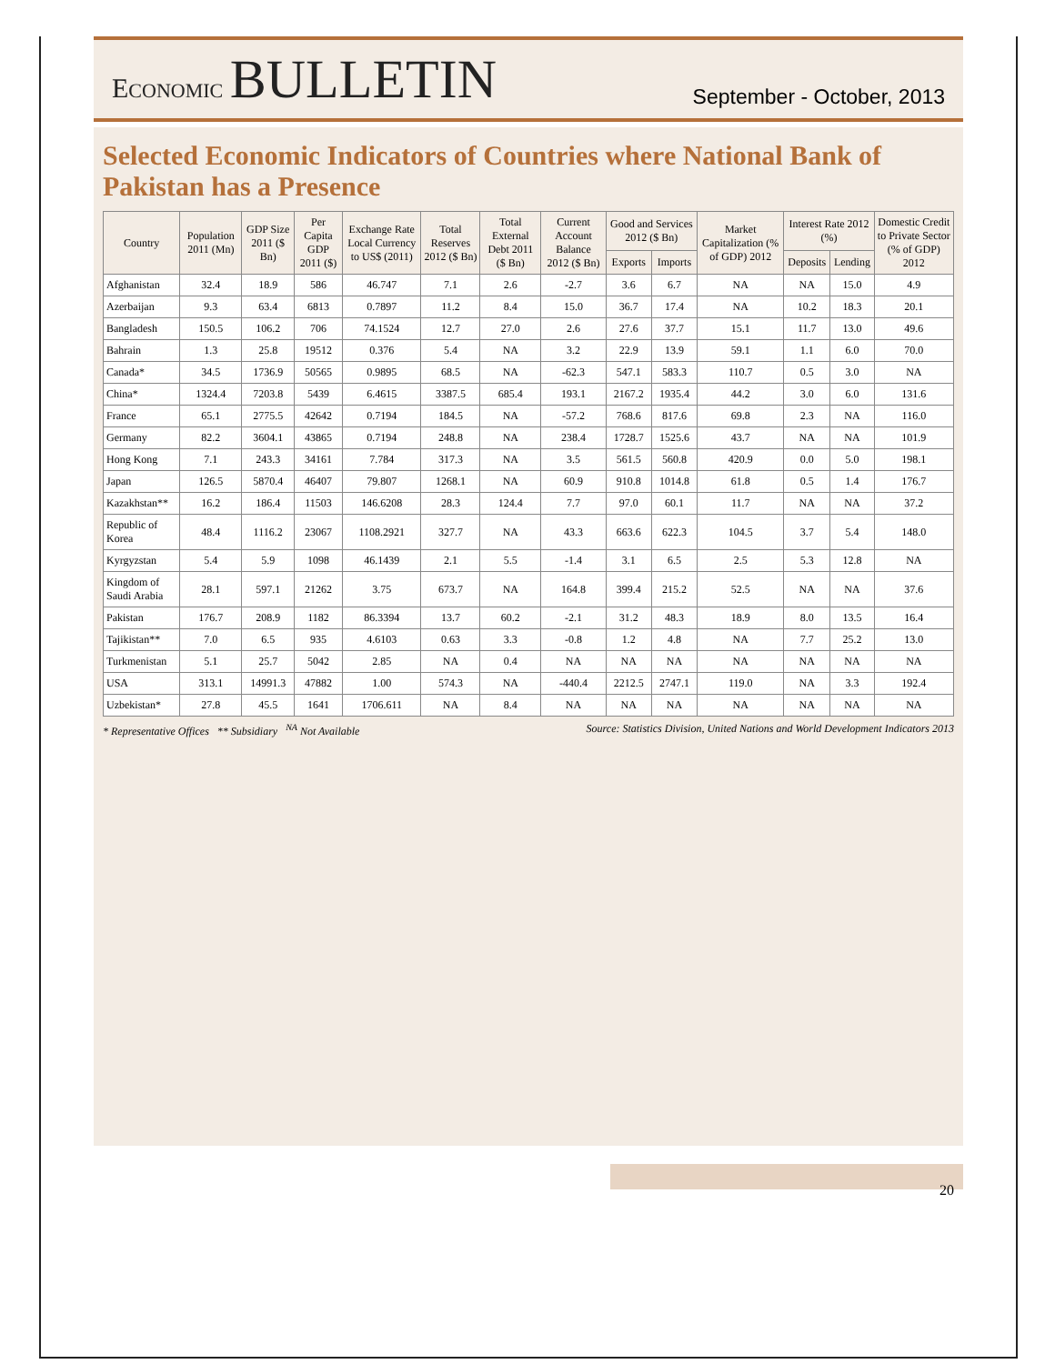ECONOMIC BULLETIN
September - October, 2013
Selected Economic Indicators of Countries where National Bank of Pakistan has a Presence
| Country | Population 2011 (Mn) | GDP Size 2011 ($ Bn) | Per Capita GDP 2011 ($) | Exchange Rate Local Currency to US$ (2011) | Total Reserves 2012 ($ Bn) | Total External Debt 2011 ($ Bn) | Current Account Balance 2012 ($ Bn) | Good and Services 2012 ($ Bn) | | Market Capitalization (% of GDP) 2012 | Interest Rate 2012 (%) | | Domestic Credit to Private Sector (% of GDP) 2012 |
| --- | --- | --- | --- | --- | --- | --- | --- | --- | --- | --- | --- | --- | --- |
| | | | | | | | | Exports | Imports | | Deposits | Lending | |
| Afghanistan | 32.4 | 18.9 | 586 | 46.747 | 7.1 | 2.6 | -2.7 | 3.6 | 6.7 | NA | NA | 15.0 | 4.9 |
| Azerbaijan | 9.3 | 63.4 | 6813 | 0.7897 | 11.2 | 8.4 | 15.0 | 36.7 | 17.4 | NA | 10.2 | 18.3 | 20.1 |
| Bangladesh | 150.5 | 106.2 | 706 | 74.1524 | 12.7 | 27.0 | 2.6 | 27.6 | 37.7 | 15.1 | 11.7 | 13.0 | 49.6 |
| Bahrain | 1.3 | 25.8 | 19512 | 0.376 | 5.4 | NA | 3.2 | 22.9 | 13.9 | 59.1 | 1.1 | 6.0 | 70.0 |
| Canada* | 34.5 | 1736.9 | 50565 | 0.9895 | 68.5 | NA | -62.3 | 547.1 | 583.3 | 110.7 | 0.5 | 3.0 | NA |
| China* | 1324.4 | 7203.8 | 5439 | 6.4615 | 3387.5 | 685.4 | 193.1 | 2167.2 | 1935.4 | 44.2 | 3.0 | 6.0 | 131.6 |
| France | 65.1 | 2775.5 | 42642 | 0.7194 | 184.5 | NA | -57.2 | 768.6 | 817.6 | 69.8 | 2.3 | NA | 116.0 |
| Germany | 82.2 | 3604.1 | 43865 | 0.7194 | 248.8 | NA | 238.4 | 1728.7 | 1525.6 | 43.7 | NA | NA | 101.9 |
| Hong Kong | 7.1 | 243.3 | 34161 | 7.784 | 317.3 | NA | 3.5 | 561.5 | 560.8 | 420.9 | 0.0 | 5.0 | 198.1 |
| Japan | 126.5 | 5870.4 | 46407 | 79.807 | 1268.1 | NA | 60.9 | 910.8 | 1014.8 | 61.8 | 0.5 | 1.4 | 176.7 |
| Kazakhstan** | 16.2 | 186.4 | 11503 | 146.6208 | 28.3 | 124.4 | 7.7 | 97.0 | 60.1 | 11.7 | NA | NA | 37.2 |
| Republic of Korea | 48.4 | 1116.2 | 23067 | 1108.2921 | 327.7 | NA | 43.3 | 663.6 | 622.3 | 104.5 | 3.7 | 5.4 | 148.0 |
| Kyrgyzstan | 5.4 | 5.9 | 1098 | 46.1439 | 2.1 | 5.5 | -1.4 | 3.1 | 6.5 | 2.5 | 5.3 | 12.8 | NA |
| Kingdom of Saudi Arabia | 28.1 | 597.1 | 21262 | 3.75 | 673.7 | NA | 164.8 | 399.4 | 215.2 | 52.5 | NA | NA | 37.6 |
| Pakistan | 176.7 | 208.9 | 1182 | 86.3394 | 13.7 | 60.2 | -2.1 | 31.2 | 48.3 | 18.9 | 8.0 | 13.5 | 16.4 |
| Tajikistan** | 7.0 | 6.5 | 935 | 4.6103 | 0.63 | 3.3 | -0.8 | 1.2 | 4.8 | NA | 7.7 | 25.2 | 13.0 |
| Turkmenistan | 5.1 | 25.7 | 5042 | 2.85 | NA | 0.4 | NA | NA | NA | NA | NA | NA | NA |
| USA | 313.1 | 14991.3 | 47882 | 1.00 | 574.3 | NA | -440.4 | 2212.5 | 2747.1 | 119.0 | NA | 3.3 | 192.4 |
| Uzbekistan* | 27.8 | 45.5 | 1641 | 1706.611 | NA | 8.4 | NA | NA | NA | NA | NA | NA | NA |
* Representative Offices ** Subsidiary <sup>NA</sup> Not Available Source: Statistics Division, United Nations and World Development Indicators 2013
20